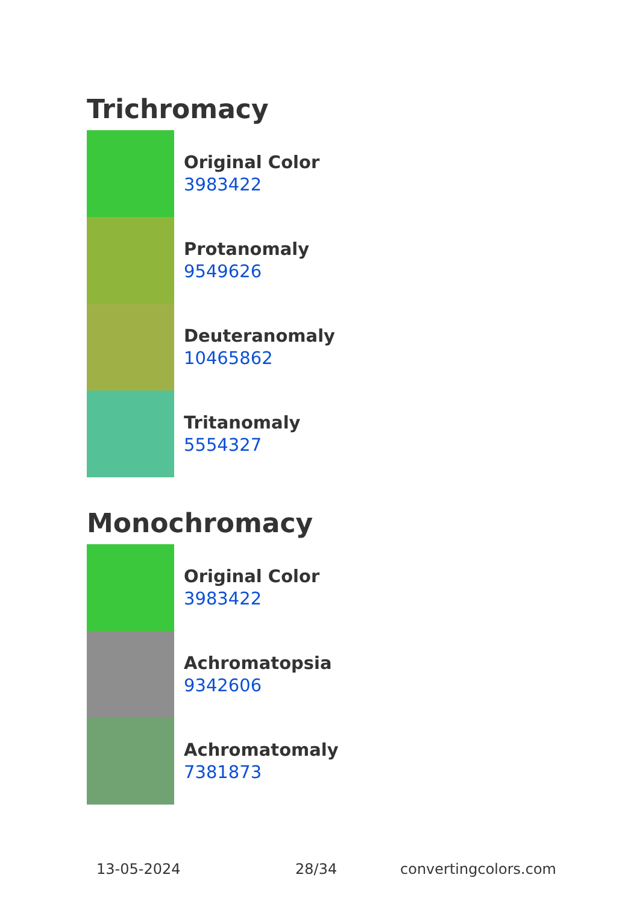Trichromacy
Original Color
3983422
Protanomaly
9549626
Deuteranomaly
10465862
Tritanomaly
5554327
Monochromacy
Original Color
3983422
Achromatopsia
9342606
Achromatomaly
7381873
13-05-2024 28/34 convertingcolors.com